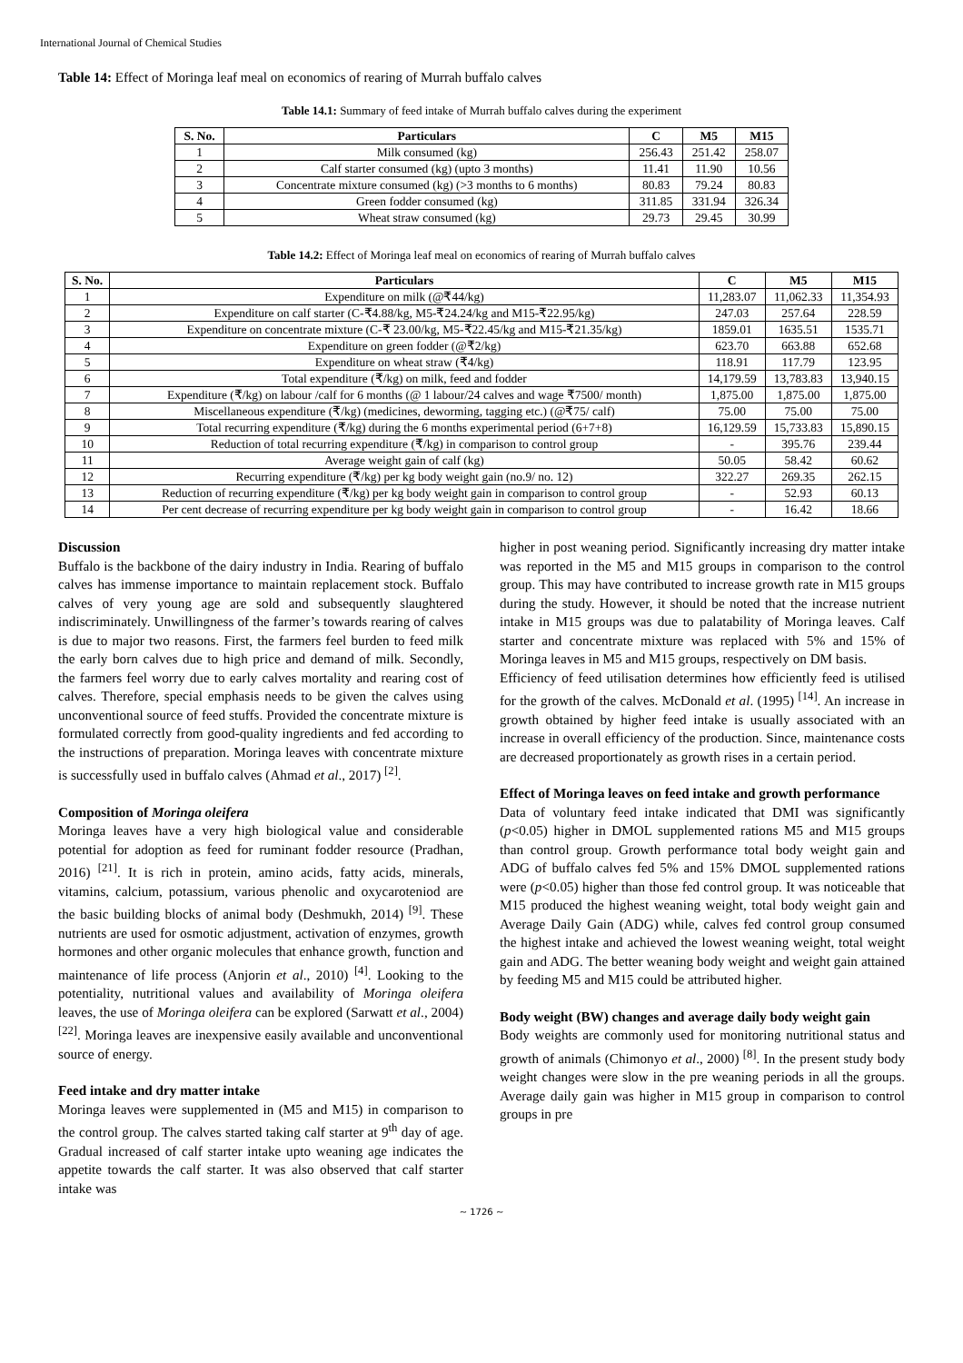International Journal of Chemical Studies
Table 14: Effect of Moringa leaf meal on economics of rearing of Murrah buffalo calves
Table 14.1: Summary of feed intake of Murrah buffalo calves during the experiment
| S. No. | Particulars | C | M5 | M15 |
| --- | --- | --- | --- | --- |
| 1 | Milk consumed (kg) | 256.43 | 251.42 | 258.07 |
| 2 | Calf starter consumed (kg) (upto 3 months) | 11.41 | 11.90 | 10.56 |
| 3 | Concentrate mixture consumed (kg) (>3 months to 6 months) | 80.83 | 79.24 | 80.83 |
| 4 | Green fodder consumed (kg) | 311.85 | 331.94 | 326.34 |
| 5 | Wheat straw consumed (kg) | 29.73 | 29.45 | 30.99 |
Table 14.2: Effect of Moringa leaf meal on economics of rearing of Murrah buffalo calves
| S. No. | Particulars | C | M5 | M15 |
| --- | --- | --- | --- | --- |
| 1 | Expenditure on milk (@₹44/kg) | 11,283.07 | 11,062.33 | 11,354.93 |
| 2 | Expenditure on calf starter (C-₹4.88/kg, M5-₹24.24/kg and M15-₹22.95/kg) | 247.03 | 257.64 | 228.59 |
| 3 | Expenditure on concentrate mixture (C-₹ 23.00/kg, M5-₹22.45/kg and M15-₹21.35/kg) | 1859.01 | 1635.51 | 1535.71 |
| 4 | Expenditure on green fodder (@₹2/kg) | 623.70 | 663.88 | 652.68 |
| 5 | Expenditure on wheat straw (₹4/kg) | 118.91 | 117.79 | 123.95 |
| 6 | Total expenditure (₹/kg) on milk, feed and fodder | 14,179.59 | 13,783.83 | 13,940.15 |
| 7 | Expenditure (₹/kg) on labour /calf for 6 months (@ 1 labour/24 calves and wage ₹7500/ month) | 1,875.00 | 1,875.00 | 1,875.00 |
| 8 | Miscellaneous expenditure (₹/kg) (medicines, deworming, tagging etc.) (@₹75/ calf) | 75.00 | 75.00 | 75.00 |
| 9 | Total recurring expenditure (₹/kg) during the 6 months experimental period (6+7+8) | 16,129.59 | 15,733.83 | 15,890.15 |
| 10 | Reduction of total recurring expenditure (₹/kg) in comparison to control group | - | 395.76 | 239.44 |
| 11 | Average weight gain of calf (kg) | 50.05 | 58.42 | 60.62 |
| 12 | Recurring expenditure (₹/kg) per kg body weight gain (no.9/ no. 12) | 322.27 | 269.35 | 262.15 |
| 13 | Reduction of recurring expenditure (₹/kg) per kg body weight gain in comparison to control group | - | 52.93 | 60.13 |
| 14 | Per cent decrease of recurring expenditure per kg body weight gain in comparison to control group | - | 16.42 | 18.66 |
Discussion
Buffalo is the backbone of the dairy industry in India. Rearing of buffalo calves has immense importance to maintain replacement stock. Buffalo calves of very young age are sold and subsequently slaughtered indiscriminately. Unwillingness of the farmer’s towards rearing of calves is due to major two reasons. First, the farmers feel burden to feed milk the early born calves due to high price and demand of milk. Secondly, the farmers feel worry due to early calves mortality and rearing cost of calves. Therefore, special emphasis needs to be given the calves using unconventional source of feed stuffs. Provided the concentrate mixture is formulated correctly from good-quality ingredients and fed according to the instructions of preparation. Moringa leaves with concentrate mixture is successfully used in buffalo calves (Ahmad et al., 2017) <sup>[2]</sup>.
Composition of Moringa oleifera
Moringa leaves have a very high biological value and considerable potential for adoption as feed for ruminant fodder resource (Pradhan, 2016) <sup>[21]</sup>. It is rich in protein, amino acids, fatty acids, minerals, vitamins, calcium, potassium, various phenolic and oxycaroteniod are the basic building blocks of animal body (Deshmukh, 2014) <sup>[9]</sup>. These nutrients are used for osmotic adjustment, activation of enzymes, growth hormones and other organic molecules that enhance growth, function and maintenance of life process (Anjorin et al., 2010) <sup>[4]</sup>. Looking to the potentiality, nutritional values and availability of Moringa oleifera leaves, the use of Moringa oleifera can be explored (Sarwatt et al., 2004) <sup>[22]</sup>. Moringa leaves are inexpensive easily available and unconventional source of energy.
Feed intake and dry matter intake
Moringa leaves were supplemented in (M5 and M15) in comparison to the control group. The calves started taking calf starter at 9<sup>th</sup> day of age. Gradual increased of calf starter intake upto weaning age indicates the appetite towards the calf starter. It was also observed that calf starter intake was
higher in post weaning period. Significantly increasing dry matter intake was reported in the M5 and M15 groups in comparison to the control group. This may have contributed to increase growth rate in M15 groups during the study. However, it should be noted that the increase nutrient intake in M15 groups was due to palatability of Moringa leaves. Calf starter and concentrate mixture was replaced with 5% and 15% of Moringa leaves in M5 and M15 groups, respectively on DM basis.
Efficiency of feed utilisation determines how efficiently feed is utilised for the growth of the calves. McDonald et al. (1995) <sup>[14]</sup>. An increase in growth obtained by higher feed intake is usually associated with an increase in overall efficiency of the production. Since, maintenance costs are decreased proportionately as growth rises in a certain period.
Effect of Moringa leaves on feed intake and growth performance
Data of voluntary feed intake indicated that DMI was significantly (p<0.05) higher in DMOL supplemented rations M5 and M15 groups than control group. Growth performance total body weight gain and ADG of buffalo calves fed 5% and 15% DMOL supplemented rations were (p<0.05) higher than those fed control group. It was noticeable that M15 produced the highest weaning weight, total body weight gain and Average Daily Gain (ADG) while, calves fed control group consumed the highest intake and achieved the lowest weaning weight, total weight gain and ADG. The better weaning body weight and weight gain attained by feeding M5 and M15 could be attributed higher.
Body weight (BW) changes and average daily body weight gain
Body weights are commonly used for monitoring nutritional status and growth of animals (Chimonyo et al., 2000) <sup>[8]</sup>. In the present study body weight changes were slow in the pre weaning periods in all the groups. Average daily gain was higher in M15 group in comparison to control groups in pre
~ 1726 ~